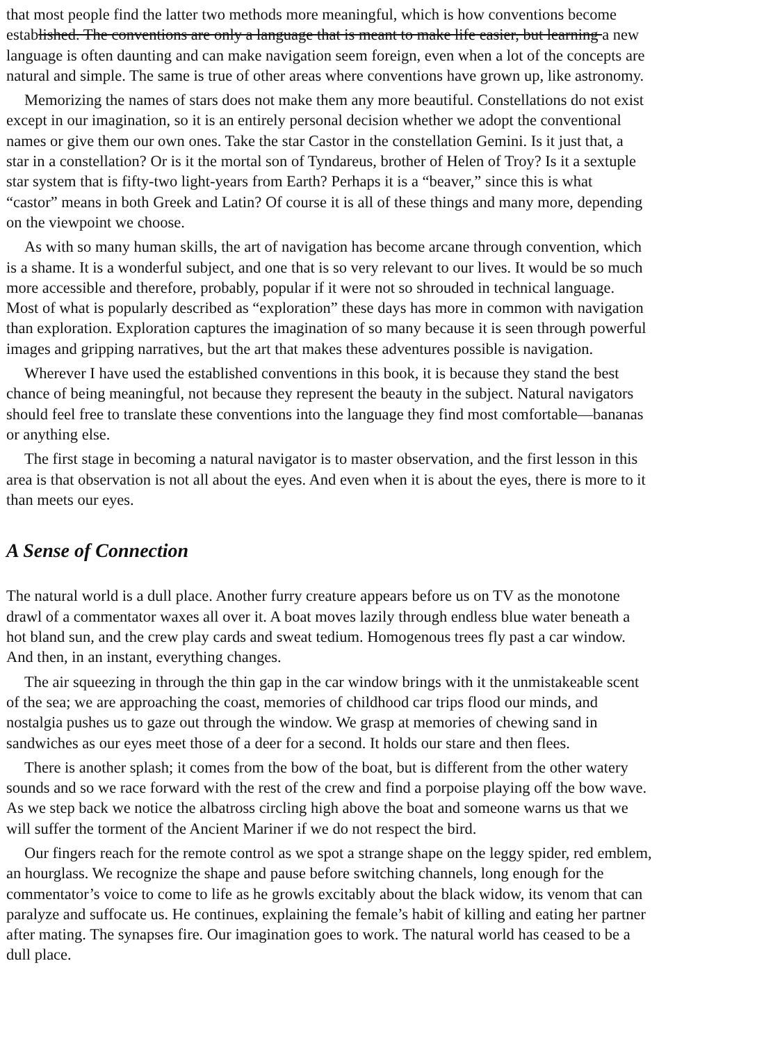that most people find the latter two methods more meaningful, which is how conventions become
established. The conventions are only a language that is meant to make life easier, but learning a new
language is often daunting and can make navigation seem foreign, even when a lot of the concepts are
natural and simple. The same is true of other areas where conventions have grown up, like astronomy.
Memorizing the names of stars does not make them any more beautiful. Constellations do not exist
except in our imagination, so it is an entirely personal decision whether we adopt the conventional
names or give them our own ones. Take the star Castor in the constellation Gemini. Is it just that, a
star in a constellation? Or is it the mortal son of Tyndareus, brother of Helen of Troy? Is it a sextuple
star system that is fifty-two light-years from Earth? Perhaps it is a “beaver,” since this is what
“castor” means in both Greek and Latin? Of course it is all of these things and many more, depending
on the viewpoint we choose.
As with so many human skills, the art of navigation has become arcane through convention, which
is a shame. It is a wonderful subject, and one that is so very relevant to our lives. It would be so much
more accessible and therefore, probably, popular if it were not so shrouded in technical language.
Most of what is popularly described as “exploration” these days has more in common with navigation
than exploration. Exploration captures the imagination of so many because it is seen through powerful
images and gripping narratives, but the art that makes these adventures possible is navigation.
Wherever I have used the established conventions in this book, it is because they stand the best
chance of being meaningful, not because they represent the beauty in the subject. Natural navigators
should feel free to translate these conventions into the language they find most comfortable—bananas
or anything else.
The first stage in becoming a natural navigator is to master observation, and the first lesson in this
area is that observation is not all about the eyes. And even when it is about the eyes, there is more to it
than meets our eyes.
A Sense of Connection
The natural world is a dull place. Another furry creature appears before us on TV as the monotone
drawl of a commentator waxes all over it. A boat moves lazily through endless blue water beneath a
hot bland sun, and the crew play cards and sweat tedium. Homogenous trees fly past a car window.
And then, in an instant, everything changes.
The air squeezing in through the thin gap in the car window brings with it the unmistakeable scent
of the sea; we are approaching the coast, memories of childhood car trips flood our minds, and
nostalgia pushes us to gaze out through the window. We grasp at memories of chewing sand in
sandwiches as our eyes meet those of a deer for a second. It holds our stare and then flees.
There is another splash; it comes from the bow of the boat, but is different from the other watery
sounds and so we race forward with the rest of the crew and find a porpoise playing off the bow wave.
As we step back we notice the albatross circling high above the boat and someone warns us that we
will suffer the torment of the Ancient Mariner if we do not respect the bird.
Our fingers reach for the remote control as we spot a strange shape on the leggy spider, red emblem,
an hourglass. We recognize the shape and pause before switching channels, long enough for the
commentator’s voice to come to life as he growls excitably about the black widow, its venom that can
paralyze and suffocate us. He continues, explaining the female’s habit of killing and eating her partner
after mating. The synapses fire. Our imagination goes to work. The natural world has ceased to be a
dull place.